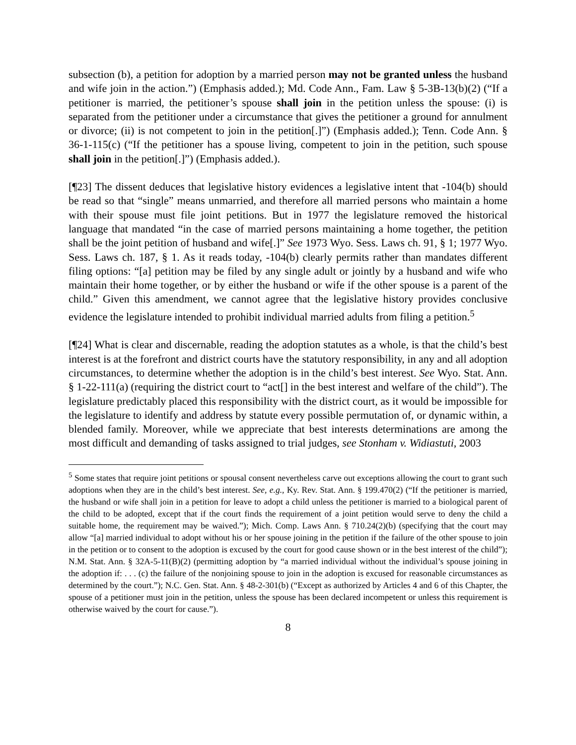subsection (b), a petition for adoption by a married person may not be granted unless the husband and wife join in the action.”) (Emphasis added.); Md. Code Ann., Fam. Law § 5-3B-13(b)(2) (“If a petitioner is married, the petitioner’s spouse shall join in the petition unless the spouse: (i) is separated from the petitioner under a circumstance that gives the petitioner a ground for annulment or divorce; (ii) is not competent to join in the petition[.]”) (Emphasis added.); Tenn. Code Ann. § 36-1-115(c) (“If the petitioner has a spouse living, competent to join in the petition, such spouse shall join in the petition[.]”) (Emphasis added.).
[¶23] The dissent deduces that legislative history evidences a legislative intent that -104(b) should be read so that “single” means unmarried, and therefore all married persons who maintain a home with their spouse must file joint petitions. But in 1977 the legislature removed the historical language that mandated “in the case of married persons maintaining a home together, the petition shall be the joint petition of husband and wife[.]” See 1973 Wyo. Sess. Laws ch. 91, § 1; 1977 Wyo. Sess. Laws ch. 187, § 1. As it reads today, -104(b) clearly permits rather than mandates different filing options: “[a] petition may be filed by any single adult or jointly by a husband and wife who maintain their home together, or by either the husband or wife if the other spouse is a parent of the child.” Given this amendment, we cannot agree that the legislative history provides conclusive evidence the legislature intended to prohibit individual married adults from filing a petition.<sup>5</sup>
[¶24] What is clear and discernable, reading the adoption statutes as a whole, is that the child’s best interest is at the forefront and district courts have the statutory responsibility, in any and all adoption circumstances, to determine whether the adoption is in the child’s best interest. See Wyo. Stat. Ann. § 1-22-111(a) (requiring the district court to “act[] in the best interest and welfare of the child”). The legislature predictably placed this responsibility with the district court, as it would be impossible for the legislature to identify and address by statute every possible permutation of, or dynamic within, a blended family. Moreover, while we appreciate that best interests determinations are among the most difficult and demanding of tasks assigned to trial judges, see Stonham v. Widiastuti, 2003
<sup>5</sup> Some states that require joint petitions or spousal consent nevertheless carve out exceptions allowing the court to grant such adoptions when they are in the child’s best interest. See, e.g., Ky. Rev. Stat. Ann. § 199.470(2) (“If the petitioner is married, the husband or wife shall join in a petition for leave to adopt a child unless the petitioner is married to a biological parent of the child to be adopted, except that if the court finds the requirement of a joint petition would serve to deny the child a suitable home, the requirement may be waived.”); Mich. Comp. Laws Ann. § 710.24(2)(b) (specifying that the court may allow “[a] married individual to adopt without his or her spouse joining in the petition if the failure of the other spouse to join in the petition or to consent to the adoption is excused by the court for good cause shown or in the best interest of the child”); N.M. Stat. Ann. § 32A-5-11(B)(2) (permitting adoption by “a married individual without the individual’s spouse joining in the adoption if: . . . (c) the failure of the nonjoining spouse to join in the adoption is excused for reasonable circumstances as determined by the court.”); N.C. Gen. Stat. Ann. § 48-2-301(b) (“Except as authorized by Articles 4 and 6 of this Chapter, the spouse of a petitioner must join in the petition, unless the spouse has been declared incompetent or unless this requirement is otherwise waived by the court for cause.”).
8